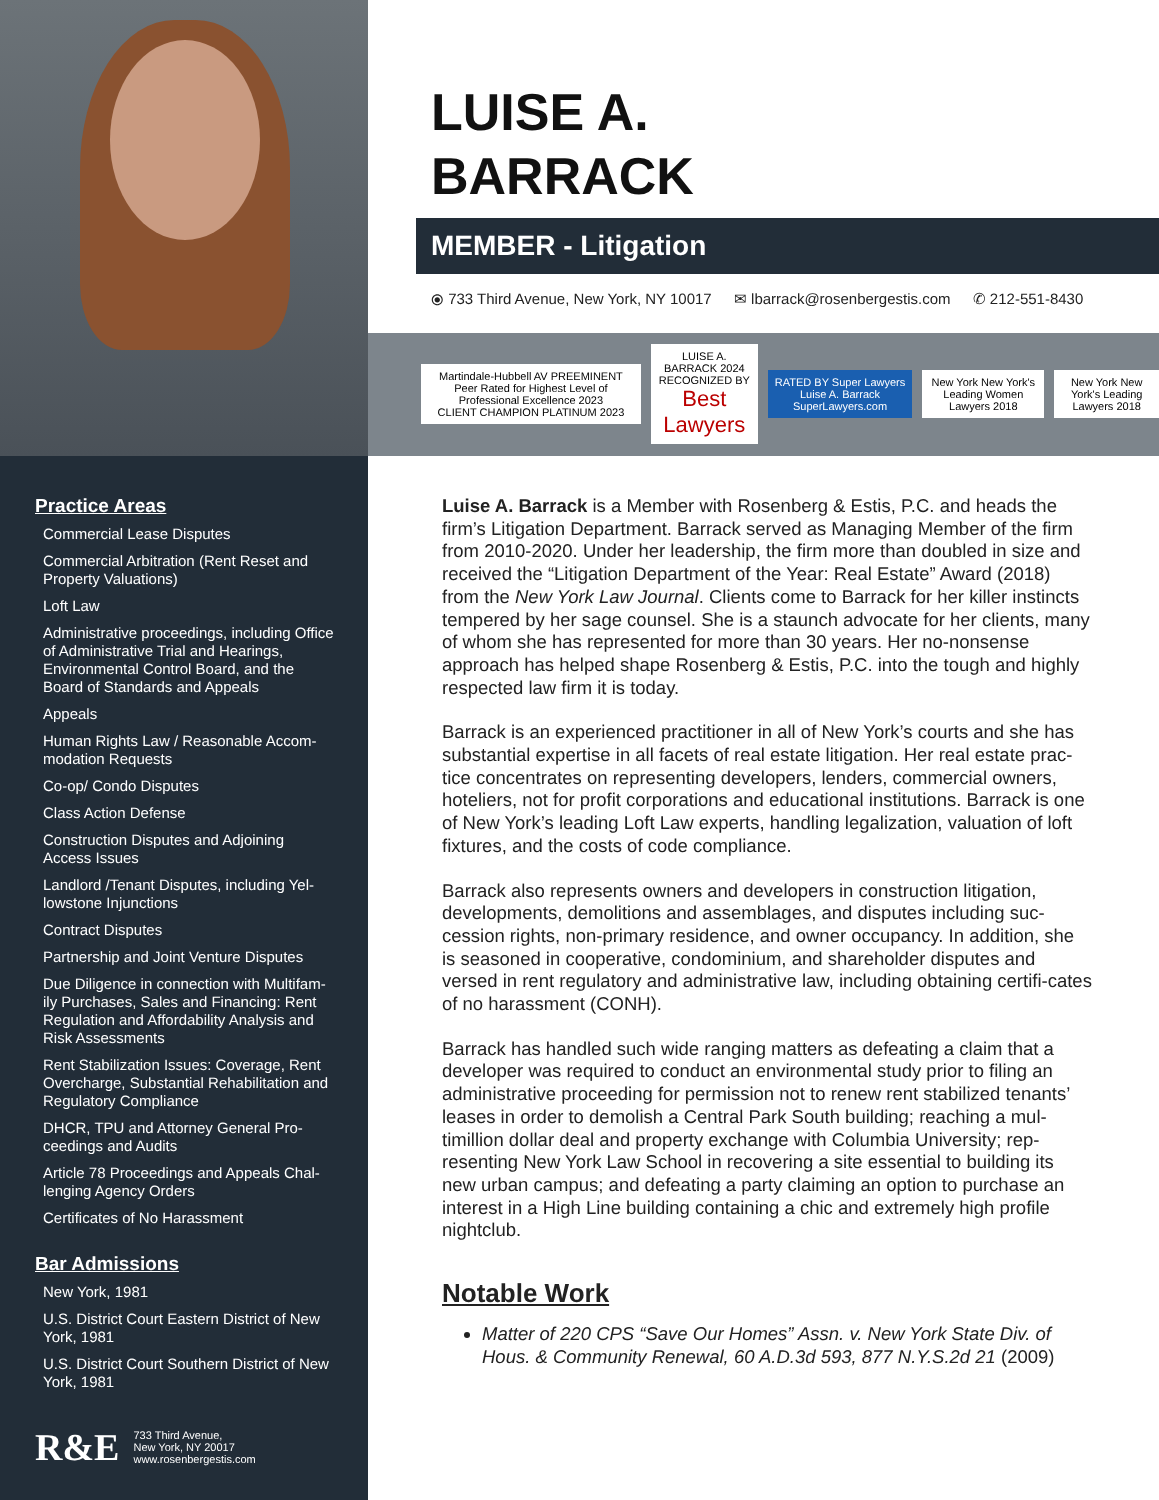LUISE A.
BARRACK
MEMBER - Litigation
⦿ 733 Third Avenue, New York, NY 10017 ✉ lbarrack@rosenbergestis.com ✆ 212-551-8430
Martindale-Hubbell AV PREEMINENT Peer Rated for Highest Level of Professional Excellence 2023
CLIENT CHAMPION PLATINUM 2023
LUISE A. BARRACK 2024 RECOGNIZED BY
Best Lawyers
RATED BY Super Lawyers Luise A. Barrack SuperLawyers.com
New York New York's Leading Women Lawyers 2018
New York New York's Leading Lawyers 2018
Practice Areas
Commercial Lease Disputes
Commercial Arbitration (Rent Reset and Property Valuations)
Loft Law
Administrative proceedings, including Office of Administrative Trial and Hearings, Environmental Control Board, and the Board of Standards and Appeals
Appeals
Human Rights Law / Reasonable Accom-modation Requests
Co-op/ Condo Disputes
Class Action Defense
Construction Disputes and Adjoining Access Issues
Landlord /Tenant Disputes, including Yel-lowstone Injunctions
Contract Disputes
Partnership and Joint Venture Disputes
Due Diligence in connection with Multifam-ily Purchases, Sales and Financing: Rent Regulation and Affordability Analysis and Risk Assessments
Rent Stabilization Issues: Coverage, Rent Overcharge, Substantial Rehabilitation and Regulatory Compliance
DHCR, TPU and Attorney General Pro-ceedings and Audits
Article 78 Proceedings and Appeals Chal-lenging Agency Orders
Certificates of No Harassment
Bar Admissions
New York, 1981
U.S. District Court Eastern District of New York, 1981
U.S. District Court Southern District of New York, 1981
R&E
733 Third Avenue,
New York, NY 20017
www.rosenbergestis.com
Luise A. Barrack is a Member with Rosenberg & Estis, P.C. and heads the firm’s Litigation Department. Barrack served as Managing Member of the firm from 2010-2020. Under her leadership, the firm more than doubled in size and received the “Litigation Department of the Year: Real Estate” Award (2018) from the New York Law Journal. Clients come to Barrack for her killer instincts tempered by her sage counsel. She is a staunch advocate for her clients, many of whom she has represented for more than 30 years. Her no-nonsense approach has helped shape Rosenberg & Estis, P.C. into the tough and highly respected law firm it is today.
Barrack is an experienced practitioner in all of New York’s courts and she has substantial expertise in all facets of real estate litigation. Her real estate prac-tice concentrates on representing developers, lenders, commercial owners, hoteliers, not for profit corporations and educational institutions. Barrack is one of New York’s leading Loft Law experts, handling legalization, valuation of loft fixtures, and the costs of code compliance.
Barrack also represents owners and developers in construction litigation, developments, demolitions and assemblages, and disputes including suc-cession rights, non-primary residence, and owner occupancy. In addition, she is seasoned in cooperative, condominium, and shareholder disputes and versed in rent regulatory and administrative law, including obtaining certifi-cates of no harassment (CONH).
Barrack has handled such wide ranging matters as defeating a claim that a developer was required to conduct an environmental study prior to filing an administrative proceeding for permission not to renew rent stabilized tenants’ leases in order to demolish a Central Park South building; reaching a mul-timillion dollar deal and property exchange with Columbia University; rep-resenting New York Law School in recovering a site essential to building its new urban campus; and defeating a party claiming an option to purchase an interest in a High Line building containing a chic and extremely high profile nightclub.
Notable Work
Matter of 220 CPS “Save Our Homes” Assn. v. New York State Div. of Hous. & Community Renewal, 60 A.D.3d 593, 877 N.Y.S.2d 21 (2009)